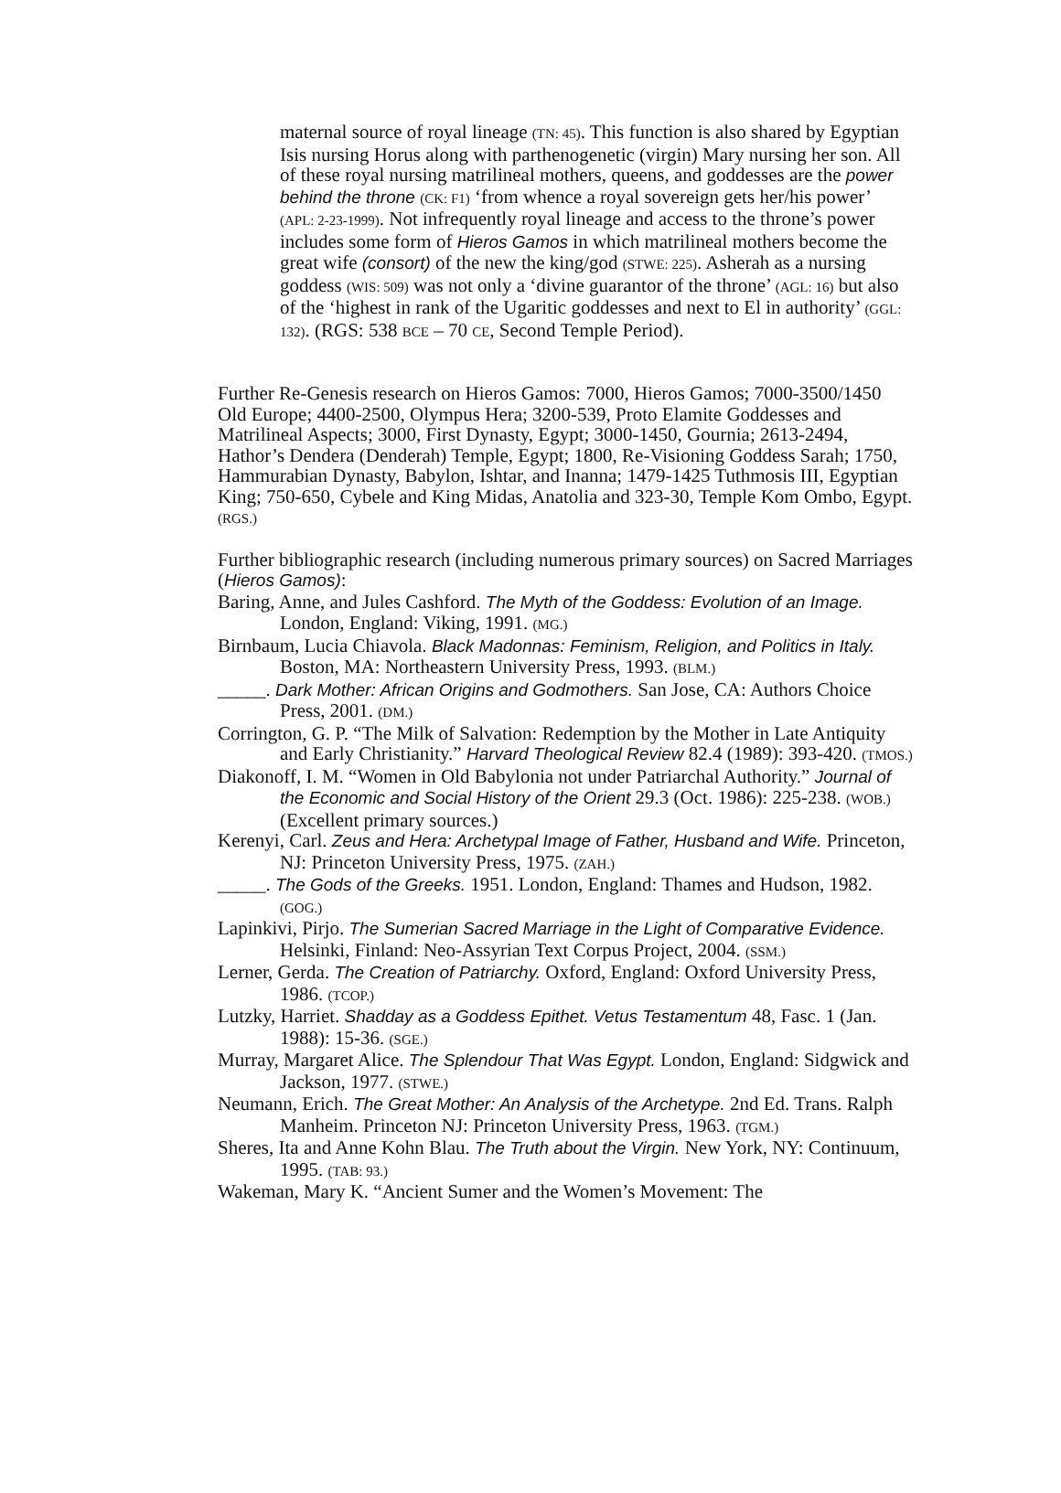maternal source of royal lineage (TN: 45). This function is also shared by Egyptian Isis nursing Horus along with parthenogenetic (virgin) Mary nursing her son. All of these royal nursing matrilineal mothers, queens, and goddesses are the power behind the throne (CK: F1) ‘from whence a royal sovereign gets her/his power’ (APL: 2-23-1999). Not infrequently royal lineage and access to the throne’s power includes some form of Hieros Gamos in which matrilineal mothers become the great wife (consort) of the new the king/god (STWE: 225). Asherah as a nursing goddess (WIS: 509) was not only a ‘divine guarantor of the throne’ (AGL: 16) but also of the ‘highest in rank of the Ugaritic goddesses and next to El in authority’ (GGL: 132). (RGS: 538 BCE – 70 CE, Second Temple Period).
Further Re-Genesis research on Hieros Gamos: 7000, Hieros Gamos; 7000-3500/1450 Old Europe; 4400-2500, Olympus Hera; 3200-539, Proto Elamite Goddesses and Matrilineal Aspects; 3000, First Dynasty, Egypt; 3000-1450, Gournia; 2613-2494, Hathor’s Dendera (Denderah) Temple, Egypt; 1800, Re-Visioning Goddess Sarah; 1750, Hammurabian Dynasty, Babylon, Ishtar, and Inanna; 1479-1425 Tuthmosis III, Egyptian King; 750-650, Cybele and King Midas, Anatolia and 323-30, Temple Kom Ombo, Egypt. (RGS.)
Further bibliographic research (including numerous primary sources) on Sacred Marriages (Hieros Gamos):
Baring, Anne, and Jules Cashford. The Myth of the Goddess: Evolution of an Image. London, England: Viking, 1991. (MG.)
Birnbaum, Lucia Chiavola. Black Madonnas: Feminism, Religion, and Politics in Italy. Boston, MA: Northeastern University Press, 1993. (BLM.)
_____. Dark Mother: African Origins and Godmothers. San Jose, CA: Authors Choice Press, 2001. (DM.)
Corrington, G. P. “The Milk of Salvation: Redemption by the Mother in Late Antiquity and Early Christianity.” Harvard Theological Review 82.4 (1989): 393-420. (TMOS.)
Diakonoff, I. M. “Women in Old Babylonia not under Patriarchal Authority.” Journal of the Economic and Social History of the Orient 29.3 (Oct. 1986): 225-238. (WOB.) (Excellent primary sources.)
Kerenyi, Carl. Zeus and Hera: Archetypal Image of Father, Husband and Wife. Princeton, NJ: Princeton University Press, 1975. (ZAH.)
_____. The Gods of the Greeks. 1951. London, England: Thames and Hudson, 1982. (GOG.)
Lapinkivi, Pirjo. The Sumerian Sacred Marriage in the Light of Comparative Evidence. Helsinki, Finland: Neo-Assyrian Text Corpus Project, 2004. (SSM.)
Lerner, Gerda. The Creation of Patriarchy. Oxford, England: Oxford University Press, 1986. (TCOP.)
Lutzky, Harriet. Shadday as a Goddess Epithet. Vetus Testamentum 48, Fasc. 1 (Jan. 1988): 15-36. (SGE.)
Murray, Margaret Alice. The Splendour That Was Egypt. London, England: Sidgwick and Jackson, 1977. (STWE.)
Neumann, Erich. The Great Mother: An Analysis of the Archetype. 2nd Ed. Trans. Ralph Manheim. Princeton NJ: Princeton University Press, 1963. (TGM.)
Sheres, Ita and Anne Kohn Blau. The Truth about the Virgin. New York, NY: Continuum, 1995. (TAB: 93.)
Wakeman, Mary K. “Ancient Sumer and the Women’s Movement: The